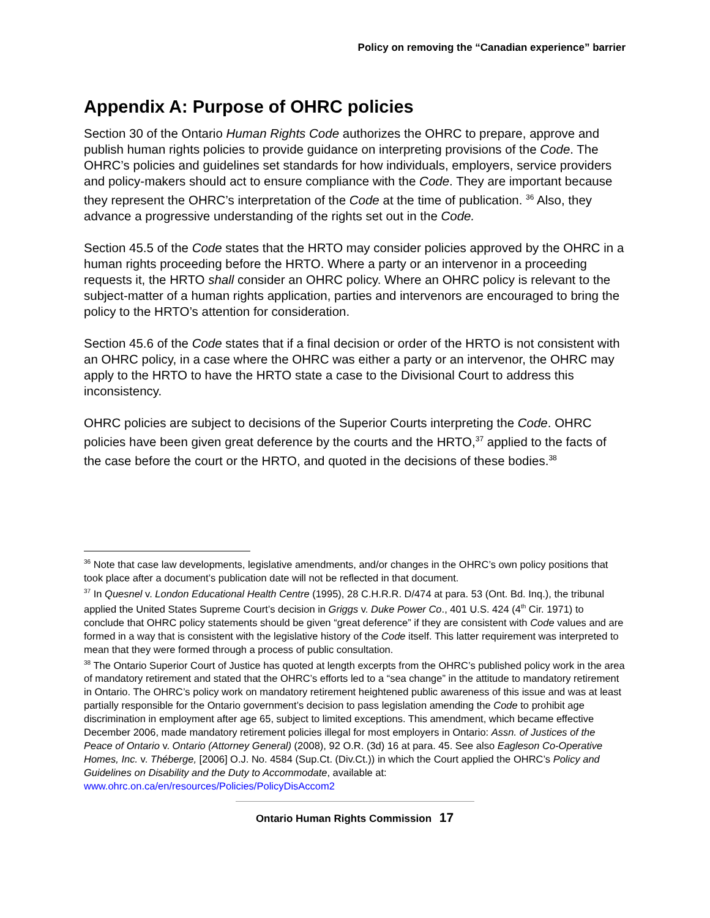Policy on removing the “Canadian experience” barrier
Appendix A: Purpose of OHRC policies
Section 30 of the Ontario Human Rights Code authorizes the OHRC to prepare, approve and publish human rights policies to provide guidance on interpreting provisions of the Code. The OHRC’s policies and guidelines set standards for how individuals, employers, service providers and policy-makers should act to ensure compliance with the Code. They are important because they represent the OHRC’s interpretation of the Code at the time of publication. <sup>36</sup> Also, they advance a progressive understanding of the rights set out in the Code.
Section 45.5 of the Code states that the HRTO may consider policies approved by the OHRC in a human rights proceeding before the HRTO. Where a party or an intervenor in a proceeding requests it, the HRTO shall consider an OHRC policy. Where an OHRC policy is relevant to the subject-matter of a human rights application, parties and intervenors are encouraged to bring the policy to the HRTO’s attention for consideration.
Section 45.6 of the Code states that if a final decision or order of the HRTO is not consistent with an OHRC policy, in a case where the OHRC was either a party or an intervenor, the OHRC may apply to the HRTO to have the HRTO state a case to the Divisional Court to address this inconsistency.
OHRC policies are subject to decisions of the Superior Courts interpreting the Code. OHRC policies have been given great deference by the courts and the HRTO,<sup>37</sup> applied to the facts of the case before the court or the HRTO, and quoted in the decisions of these bodies.<sup>38</sup>
<sup>36</sup> Note that case law developments, legislative amendments, and/or changes in the OHRC’s own policy positions that took place after a document’s publication date will not be reflected in that document.
<sup>37</sup> In Quesnel v. London Educational Health Centre (1995), 28 C.H.R.R. D/474 at para. 53 (Ont. Bd. Inq.), the tribunal applied the United States Supreme Court’s decision in Griggs v. Duke Power Co., 401 U.S. 424 (4<sup>th</sup> Cir. 1971) to conclude that OHRC policy statements should be given “great deference” if they are consistent with Code values and are formed in a way that is consistent with the legislative history of the Code itself. This latter requirement was interpreted to mean that they were formed through a process of public consultation.
<sup>38</sup> The Ontario Superior Court of Justice has quoted at length excerpts from the OHRC’s published policy work in the area of mandatory retirement and stated that the OHRC’s efforts led to a “sea change” in the attitude to mandatory retirement in Ontario. The OHRC’s policy work on mandatory retirement heightened public awareness of this issue and was at least partially responsible for the Ontario government’s decision to pass legislation amending the Code to prohibit age discrimination in employment after age 65, subject to limited exceptions. This amendment, which became effective December 2006, made mandatory retirement policies illegal for most employers in Ontario: Assn. of Justices of the Peace of Ontario v. Ontario (Attorney General) (2008), 92 O.R. (3d) 16 at para. 45. See also Eagleson Co-Operative Homes, Inc. v. Théberge, [2006] O.J. No. 4584 (Sup.Ct. (Div.Ct.)) in which the Court applied the OHRC’s Policy and Guidelines on Disability and the Duty to Accommodate, available at: www.ohrc.on.ca/en/resources/Policies/PolicyDisAccom2
Ontario Human Rights Commission 17